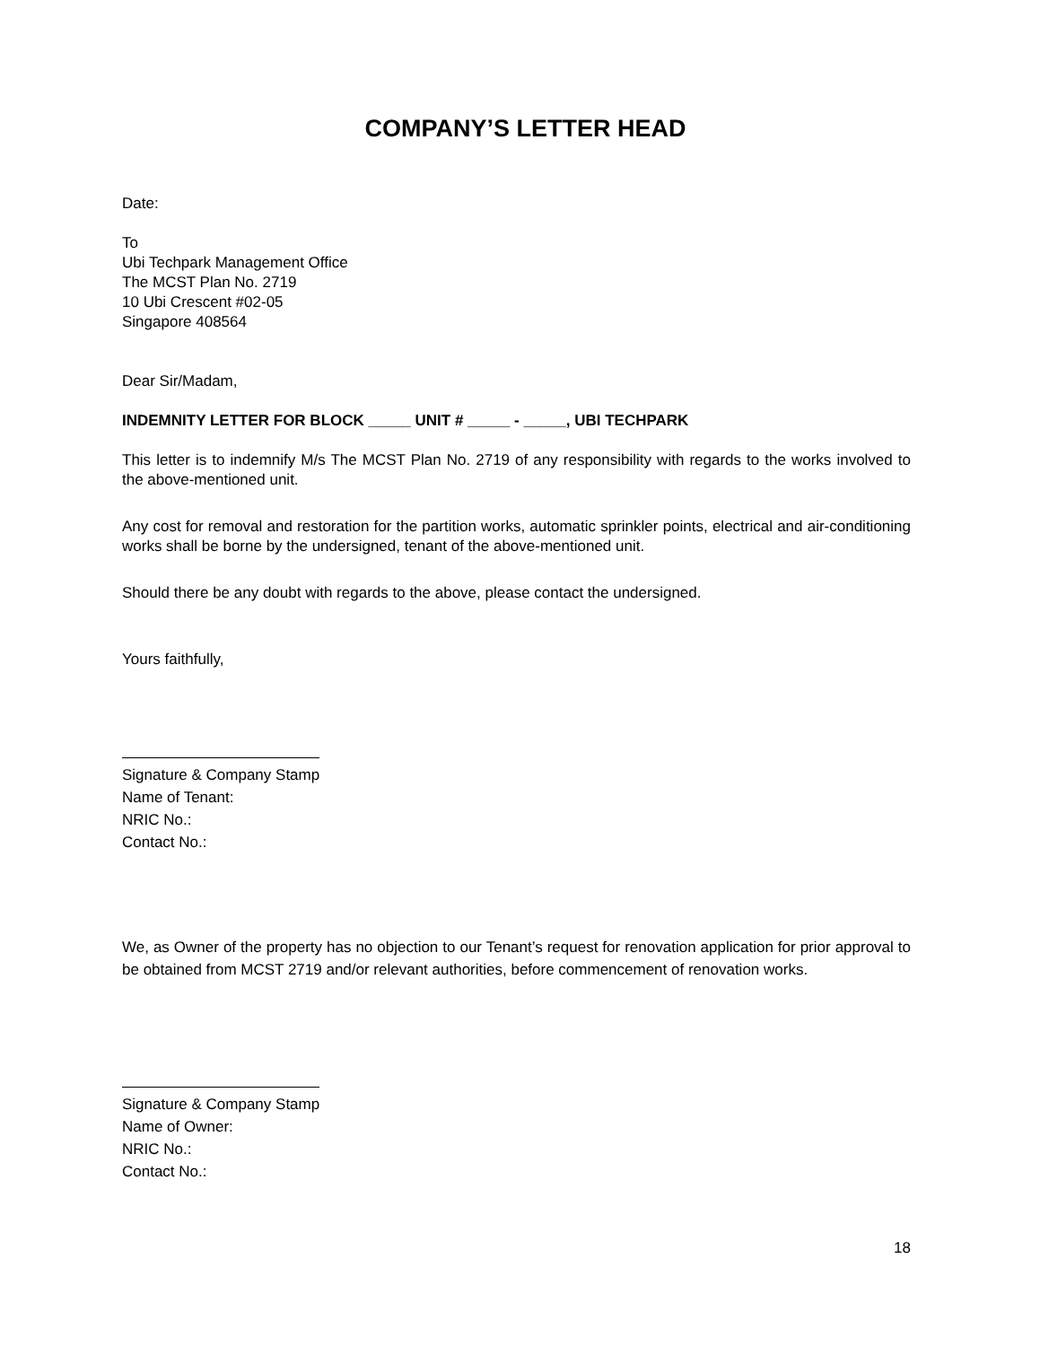COMPANY’S LETTER HEAD
Date:
To
Ubi Techpark Management Office
The MCST Plan No. 2719
10 Ubi Crescent #02-05
Singapore 408564
Dear Sir/Madam,
INDEMNITY LETTER FOR BLOCK _____ UNIT # _____ - _____, UBI TECHPARK
This letter is to indemnify M/s The MCST Plan No. 2719 of any responsibility with regards to the works involved to the above-mentioned unit.
Any cost for removal and restoration for the partition works, automatic sprinkler points, electrical and air-conditioning works shall be borne by the undersigned, tenant of the above-mentioned unit.
Should there be any doubt with regards to the above, please contact the undersigned.
Yours faithfully,
Signature & Company Stamp
Name of Tenant:
NRIC No.:
Contact No.:
We, as Owner of the property has no objection to our Tenant’s request for renovation application for prior approval to be obtained from MCST 2719 and/or relevant authorities, before commencement of renovation works.
Signature & Company Stamp
Name of Owner:
NRIC No.:
Contact No.:
18